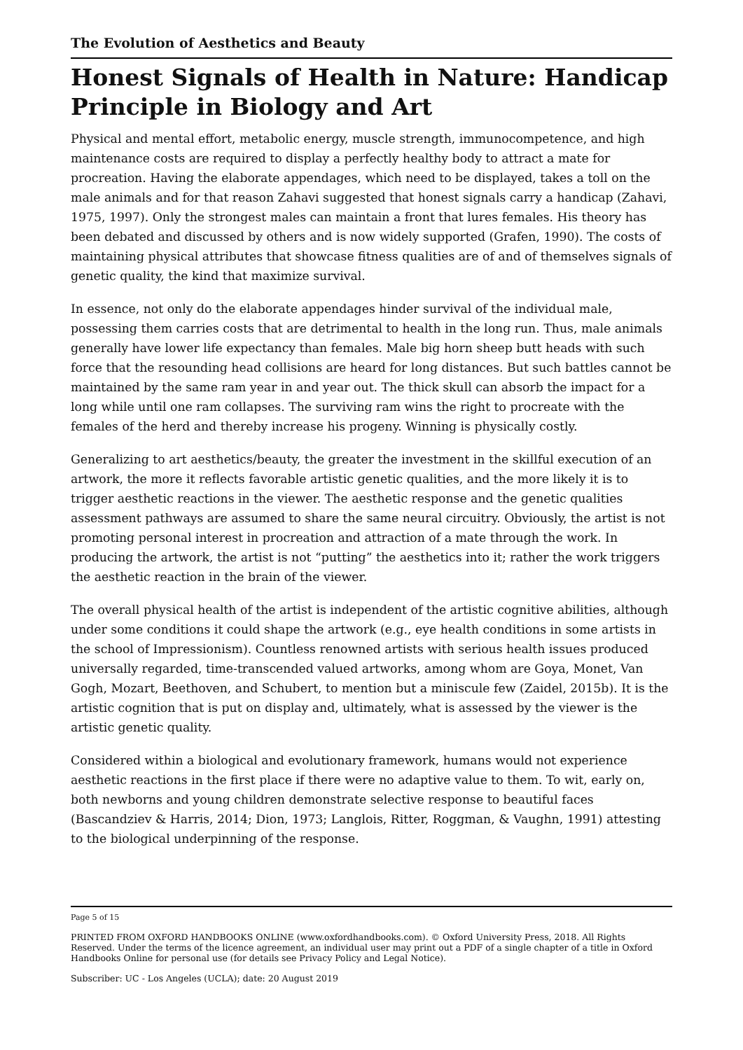The Evolution of Aesthetics and Beauty
Honest Signals of Health in Nature: Handicap Principle in Biology and Art
Physical and mental effort, metabolic energy, muscle strength, immunocompetence, and high maintenance costs are required to display a perfectly healthy body to attract a mate for procreation. Having the elaborate appendages, which need to be displayed, takes a toll on the male animals and for that reason Zahavi suggested that honest signals carry a handicap (Zahavi, 1975, 1997). Only the strongest males can maintain a front that lures females. His theory has been debated and discussed by others and is now widely supported (Grafen, 1990). The costs of maintaining physical attributes that showcase fitness qualities are of and of themselves signals of genetic quality, the kind that maximize survival.
In essence, not only do the elaborate appendages hinder survival of the individual male, possessing them carries costs that are detrimental to health in the long run. Thus, male animals generally have lower life expectancy than females. Male big horn sheep butt heads with such force that the resounding head collisions are heard for long distances. But such battles cannot be maintained by the same ram year in and year out. The thick skull can absorb the impact for a long while until one ram collapses. The surviving ram wins the right to procreate with the females of the herd and thereby increase his progeny. Winning is physically costly.
Generalizing to art aesthetics/beauty, the greater the investment in the skillful execution of an artwork, the more it reflects favorable artistic genetic qualities, and the more likely it is to trigger aesthetic reactions in the viewer. The aesthetic response and the genetic qualities assessment pathways are assumed to share the same neural circuitry. Obviously, the artist is not promoting personal interest in procreation and attraction of a mate through the work. In producing the artwork, the artist is not “putting” the aesthetics into it; rather the work triggers the aesthetic reaction in the brain of the viewer.
The overall physical health of the artist is independent of the artistic cognitive abilities, although under some conditions it could shape the artwork (e.g., eye health conditions in some artists in the school of Impressionism). Countless renowned artists with serious health issues produced universally regarded, time-transcended valued artworks, among whom are Goya, Monet, Van Gogh, Mozart, Beethoven, and Schubert, to mention but a miniscule few (Zaidel, 2015b). It is the artistic cognition that is put on display and, ultimately, what is assessed by the viewer is the artistic genetic quality.
Considered within a biological and evolutionary framework, humans would not experience aesthetic reactions in the first place if there were no adaptive value to them. To wit, early on, both newborns and young children demonstrate selective response to beautiful faces (Bascandziev & Harris, 2014; Dion, 1973; Langlois, Ritter, Roggman, & Vaughn, 1991) attesting to the biological underpinning of the response.
Page 5 of 15
PRINTED FROM OXFORD HANDBOOKS ONLINE (www.oxfordhandbooks.com). © Oxford University Press, 2018. All Rights Reserved. Under the terms of the licence agreement, an individual user may print out a PDF of a single chapter of a title in Oxford Handbooks Online for personal use (for details see Privacy Policy and Legal Notice).
Subscriber: UC - Los Angeles (UCLA); date: 20 August 2019